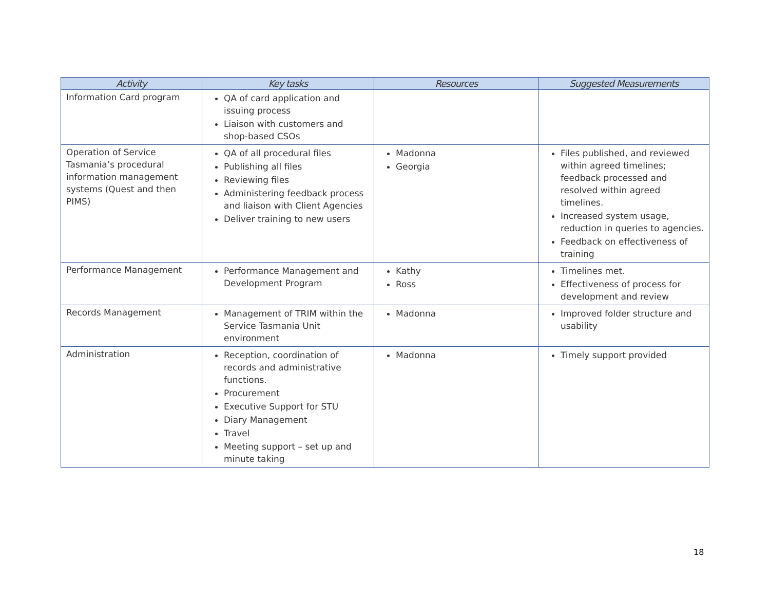| Activity | Key tasks | Resources | Suggested Measurements |
| --- | --- | --- | --- |
| Information Card program | QA of card application and issuing process Liaison with customers and shop-based CSOs | | |
| Operation of Service Tasmania’s procedural information management systems (Quest and then PIMS) | QA of all procedural files Publishing all files Reviewing files Administering feedback process and liaison with Client Agencies Deliver training to new users | Madonna Georgia | Files published, and reviewed within agreed timelines; feedback processed and resolved within agreed timelines. Increased system usage, reduction in queries to agencies. Feedback on effectiveness of training |
| Performance Management | Performance Management and Development Program | Kathy Ross | Timelines met. Effectiveness of process for development and review |
| Records Management | Management of TRIM within the Service Tasmania Unit environment | Madonna | Improved folder structure and usability |
| Administration | Reception, coordination of records and administrative functions. Procurement Executive Support for STU Diary Management Travel Meeting support – set up and minute taking | Madonna | Timely support provided |
18